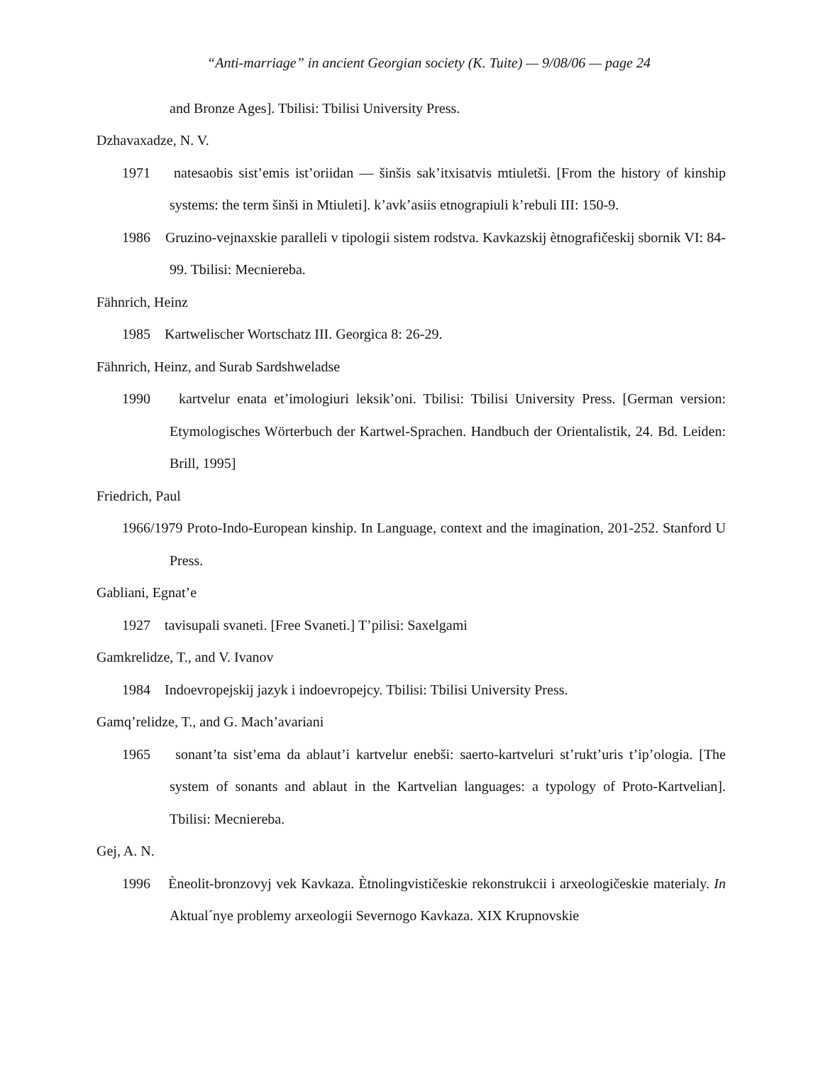“Anti-marriage” in ancient Georgian society (K. Tuite) — 9/08/06 — page 24
and Bronze Ages]. Tbilisi: Tbilisi University Press.
Dzhavaxadze, N. V.
1971 natesaobis sist’emis ist’oriidan — šinšis sak’itxisatvis mtiuletši. [From the history of kinship systems: the term šinši in Mtiuleti]. k’avk’asiis etnograpiuli k’rebuli III: 150-9.
1986 Gruzino-vejnaxskie paralleli v tipologii sistem rodstva. Kavkazskij ètnografičeskij sbornik VI: 84-99. Tbilisi: Mecniereba.
Fähnrich, Heinz
1985 Kartwelischer Wortschatz III. Georgica 8: 26-29.
Fähnrich, Heinz, and Surab Sardshweladse
1990 kartvelur enata et’imologiuri leksik’oni. Tbilisi: Tbilisi University Press. [German version: Etymologisches Wörterbuch der Kartwel-Sprachen. Handbuch der Orientalistik, 24. Bd. Leiden: Brill, 1995]
Friedrich, Paul
1966/1979 Proto-Indo-European kinship. In Language, context and the imagination, 201-252. Stanford U Press.
Gabliani, Egnat’e
1927 tavisupali svaneti. [Free Svaneti.] T’pilisi: Saxelgami
Gamkrelidze, T., and V. Ivanov
1984 Indoevropejskij jazyk i indoevropejcy. Tbilisi: Tbilisi University Press.
Gamq’relidze, T., and G. Mach’avariani
1965 sonant’ta sist’ema da ablaut’i kartvelur enebši: saerto-kartveluri st’rukt’uris t’ip’ologia. [The system of sonants and ablaut in the Kartvelian languages: a typology of Proto-Kartvelian]. Tbilisi: Mecniereba.
Gej, A. N.
1996 Èneolit-bronzovyj vek Kavkaza. Ètnolingvističeskie rekonstrukcii i arxeologičeskie materialy. In Aktual´nye problemy arxeologii Severnogo Kavkaza. XIX Krupnovskie